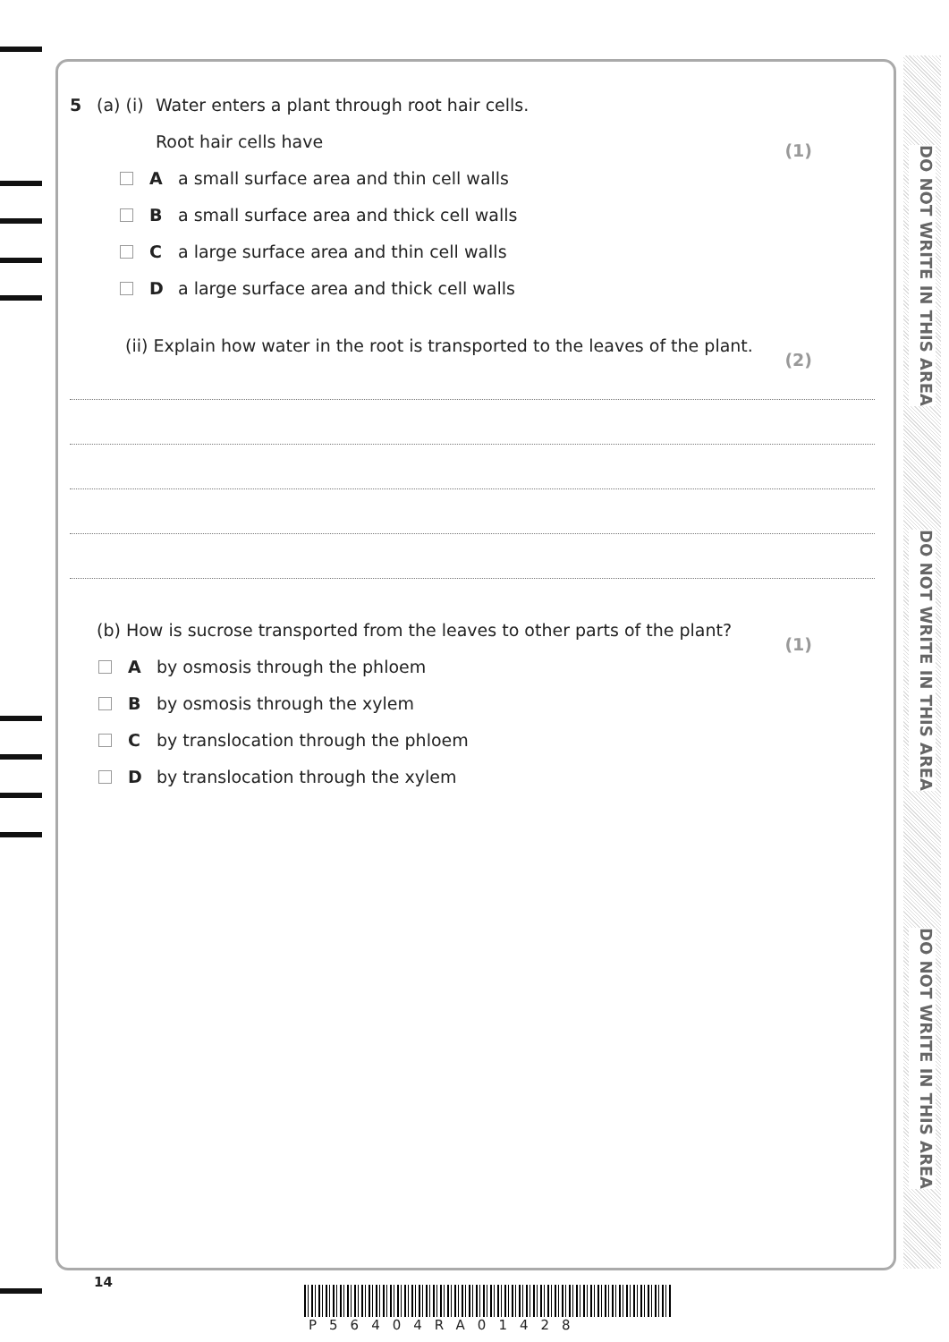DO NOT WRITE IN THIS AREA
DO NOT WRITE IN THIS AREA
DO NOT WRITE IN THIS AREA
5 (a) (i) Water enters a plant through root hair cells.
Root hair cells have (1)
Aa small surface area and thin cell walls
Ba small surface area and thick cell walls
Ca large surface area and thin cell walls
Da large surface area and thick cell walls
(ii) Explain how water in the root is transported to the leaves of the plant.
(2)
(b) How is sucrose transported from the leaves to other parts of the plant?
(1)
Aby osmosis through the phloem
Bby osmosis through the xylem
Cby translocation through the phloem
Dby translocation through the xylem
14
P56404RA01428